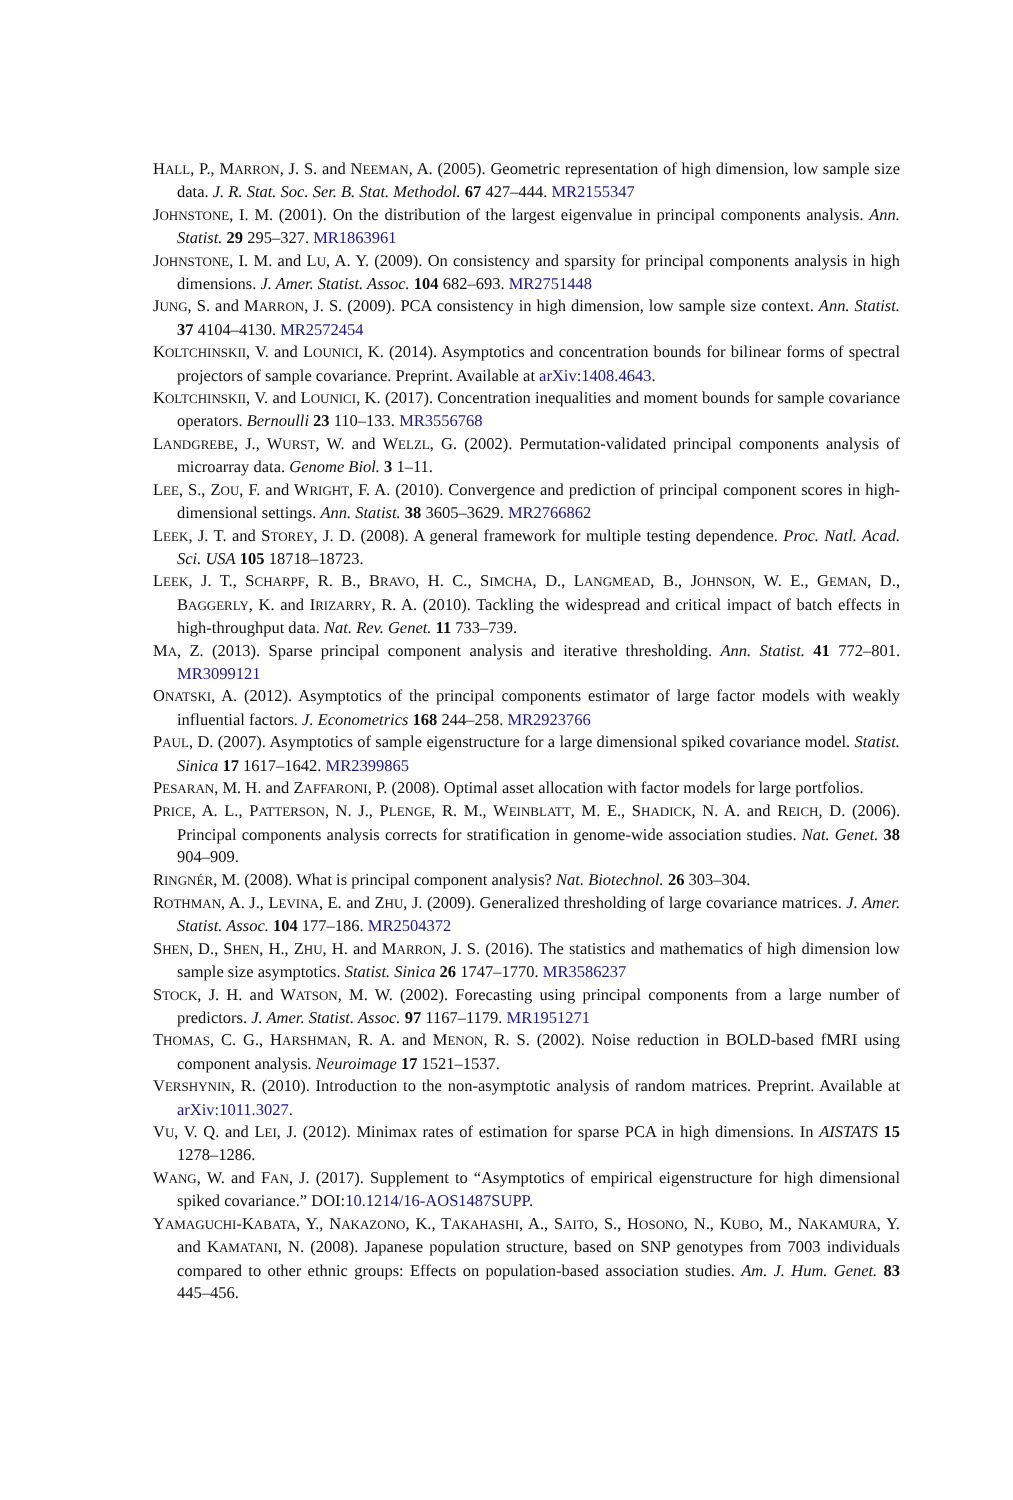HALL, P., MARRON, J. S. and NEEMAN, A. (2005). Geometric representation of high dimension, low sample size data. J. R. Stat. Soc. Ser. B. Stat. Methodol. 67 427–444. MR2155347
JOHNSTONE, I. M. (2001). On the distribution of the largest eigenvalue in principal components analysis. Ann. Statist. 29 295–327. MR1863961
JOHNSTONE, I. M. and LU, A. Y. (2009). On consistency and sparsity for principal components analysis in high dimensions. J. Amer. Statist. Assoc. 104 682–693. MR2751448
JUNG, S. and MARRON, J. S. (2009). PCA consistency in high dimension, low sample size context. Ann. Statist. 37 4104–4130. MR2572454
KOLTCHINSKII, V. and LOUNICI, K. (2014). Asymptotics and concentration bounds for bilinear forms of spectral projectors of sample covariance. Preprint. Available at arXiv:1408.4643.
KOLTCHINSKII, V. and LOUNICI, K. (2017). Concentration inequalities and moment bounds for sample covariance operators. Bernoulli 23 110–133. MR3556768
LANDGREBE, J., WURST, W. and WELZL, G. (2002). Permutation-validated principal components analysis of microarray data. Genome Biol. 3 1–11.
LEE, S., ZOU, F. and WRIGHT, F. A. (2010). Convergence and prediction of principal component scores in high-dimensional settings. Ann. Statist. 38 3605–3629. MR2766862
LEEK, J. T. and STOREY, J. D. (2008). A general framework for multiple testing dependence. Proc. Natl. Acad. Sci. USA 105 18718–18723.
LEEK, J. T., SCHARPF, R. B., BRAVO, H. C., SIMCHA, D., LANGMEAD, B., JOHNSON, W. E., GEMAN, D., BAGGERLY, K. and IRIZARRY, R. A. (2010). Tackling the widespread and critical impact of batch effects in high-throughput data. Nat. Rev. Genet. 11 733–739.
MA, Z. (2013). Sparse principal component analysis and iterative thresholding. Ann. Statist. 41 772–801. MR3099121
ONATSKI, A. (2012). Asymptotics of the principal components estimator of large factor models with weakly influential factors. J. Econometrics 168 244–258. MR2923766
PAUL, D. (2007). Asymptotics of sample eigenstructure for a large dimensional spiked covariance model. Statist. Sinica 17 1617–1642. MR2399865
PESARAN, M. H. and ZAFFARONI, P. (2008). Optimal asset allocation with factor models for large portfolios.
PRICE, A. L., PATTERSON, N. J., PLENGE, R. M., WEINBLATT, M. E., SHADICK, N. A. and REICH, D. (2006). Principal components analysis corrects for stratification in genome-wide association studies. Nat. Genet. 38 904–909.
RINGNÉR, M. (2008). What is principal component analysis? Nat. Biotechnol. 26 303–304.
ROTHMAN, A. J., LEVINA, E. and ZHU, J. (2009). Generalized thresholding of large covariance matrices. J. Amer. Statist. Assoc. 104 177–186. MR2504372
SHEN, D., SHEN, H., ZHU, H. and MARRON, J. S. (2016). The statistics and mathematics of high dimension low sample size asymptotics. Statist. Sinica 26 1747–1770. MR3586237
STOCK, J. H. and WATSON, M. W. (2002). Forecasting using principal components from a large number of predictors. J. Amer. Statist. Assoc. 97 1167–1179. MR1951271
THOMAS, C. G., HARSHMAN, R. A. and MENON, R. S. (2002). Noise reduction in BOLD-based fMRI using component analysis. Neuroimage 17 1521–1537.
VERSHYNIN, R. (2010). Introduction to the non-asymptotic analysis of random matrices. Preprint. Available at arXiv:1011.3027.
VU, V. Q. and LEI, J. (2012). Minimax rates of estimation for sparse PCA in high dimensions. In AISTATS 15 1278–1286.
WANG, W. and FAN, J. (2017). Supplement to “Asymptotics of empirical eigenstructure for high dimensional spiked covariance.” DOI:10.1214/16-AOS1487SUPP.
YAMAGUCHI-KABATA, Y., NAKAZONO, K., TAKAHASHI, A., SAITO, S., HOSONO, N., KUBO, M., NAKAMURA, Y. and KAMATANI, N. (2008). Japanese population structure, based on SNP genotypes from 7003 individuals compared to other ethnic groups: Effects on population-based association studies. Am. J. Hum. Genet. 83 445–456.